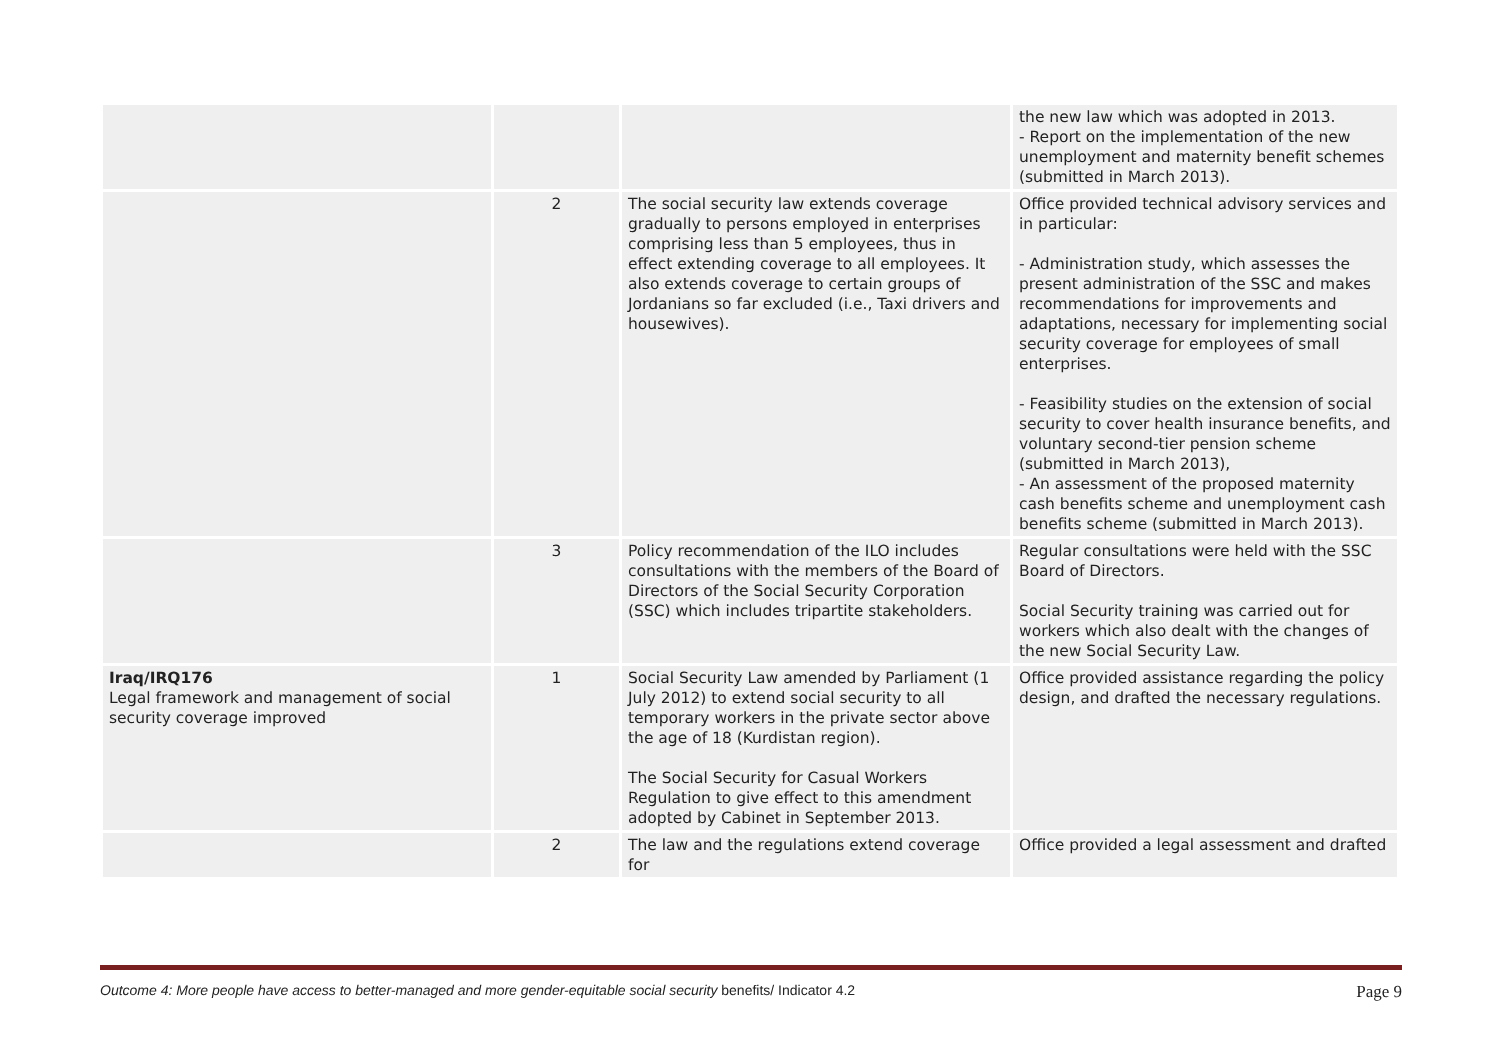| | | | the new law which was adopted in 2013. - Report on the implementation of the new unemployment and maternity benefit schemes (submitted in March 2013). |
| | 2 | The social security law extends coverage gradually to persons employed in enterprises comprising less than 5 employees, thus in effect extending coverage to all employees. It also extends coverage to certain groups of Jordanians so far excluded (i.e., Taxi drivers and housewives). | Office provided technical advisory services and in particular: - Administration study, which assesses the present administration of the SSC and makes recommendations for improvements and adaptations, necessary for implementing social security coverage for employees of small enterprises. - Feasibility studies on the extension of social security to cover health insurance benefits, and voluntary second-tier pension scheme (submitted in March 2013), - An assessment of the proposed maternity cash benefits scheme and unemployment cash benefits scheme (submitted in March 2013). |
| | 3 | Policy recommendation of the ILO includes consultations with the members of the Board of Directors of the Social Security Corporation (SSC) which includes tripartite stakeholders. | Regular consultations were held with the SSC Board of Directors. Social Security training was carried out for workers which also dealt with the changes of the new Social Security Law. |
| Iraq/IRQ176 Legal framework and management of social security coverage improved | 1 | Social Security Law amended by Parliament (1 July 2012) to extend social security to all temporary workers in the private sector above the age of 18 (Kurdistan region). The Social Security for Casual Workers Regulation to give effect to this amendment adopted by Cabinet in September 2013. | Office provided assistance regarding the policy design, and drafted the necessary regulations. |
| | 2 | The law and the regulations extend coverage for | Office provided a legal assessment and drafted |
Outcome 4: More people have access to better-managed and more gender-equitable social security benefits/ Indicator 4.2 Page 9